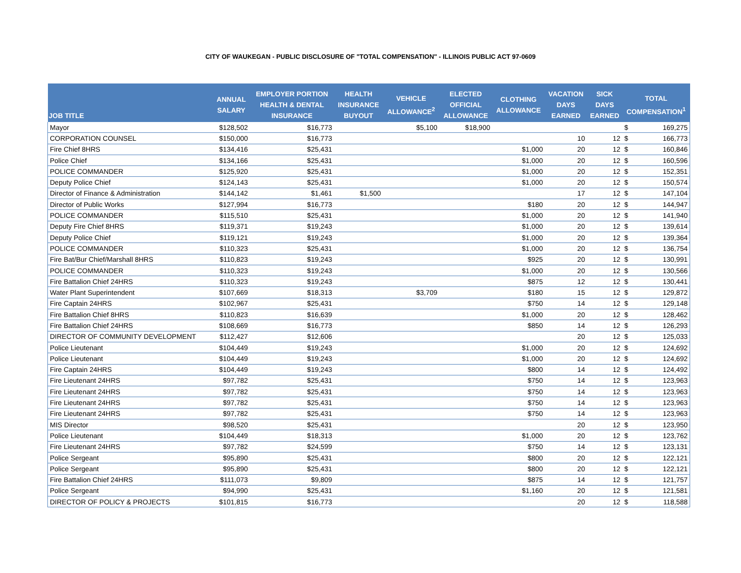CITY OF WAUKEGAN - PUBLIC DISCLOSURE OF "TOTAL COMPENSATION" - ILLINOIS PUBLIC ACT 97-0609
| JOB TITLE | ANNUAL SALARY | EMPLOYER PORTION HEALTH & DENTAL INSURANCE | HEALTH INSURANCE BUYOUT | VEHICLE ALLOWANCE<sup>2</sup> | ELECTED OFFICIAL ALLOWANCE | CLOTHING ALLOWANCE | VACATION DAYS EARNED | SICK DAYS EARNED | TOTAL COMPENSATION<sup>1</sup> | |
| --- | --- | --- | --- | --- | --- | --- | --- | --- | --- | --- |
| Mayor | $128,502 | $16,773 | | $5,100 | $18,900 | | | | $ | 169,275 |
| CORPORATION COUNSEL | $150,000 | $16,773 | | | | | 10 | 12 | $ | 166,773 |
| Fire Chief 8HRS | $134,416 | $25,431 | | | | $1,000 | 20 | 12 | $ | 160,846 |
| Police Chief | $134,166 | $25,431 | | | | $1,000 | 20 | 12 | $ | 160,596 |
| POLICE COMMANDER | $125,920 | $25,431 | | | | $1,000 | 20 | 12 | $ | 152,351 |
| Deputy Police Chief | $124,143 | $25,431 | | | | $1,000 | 20 | 12 | $ | 150,574 |
| Director of Finance & Administration | $144,142 | $1,461 | $1,500 | | | | 17 | 12 | $ | 147,104 |
| Director of Public Works | $127,994 | $16,773 | | | | $180 | 20 | 12 | $ | 144,947 |
| POLICE COMMANDER | $115,510 | $25,431 | | | | $1,000 | 20 | 12 | $ | 141,940 |
| Deputy Fire Chief 8HRS | $119,371 | $19,243 | | | | $1,000 | 20 | 12 | $ | 139,614 |
| Deputy Police Chief | $119,121 | $19,243 | | | | $1,000 | 20 | 12 | $ | 139,364 |
| POLICE COMMANDER | $110,323 | $25,431 | | | | $1,000 | 20 | 12 | $ | 136,754 |
| Fire Bat/Bur Chief/Marshall 8HRS | $110,823 | $19,243 | | | | $925 | 20 | 12 | $ | 130,991 |
| POLICE COMMANDER | $110,323 | $19,243 | | | | $1,000 | 20 | 12 | $ | 130,566 |
| Fire Battalion Chief 24HRS | $110,323 | $19,243 | | | | $875 | 12 | 12 | $ | 130,441 |
| Water Plant Superintendent | $107,669 | $18,313 | | $3,709 | | $180 | 15 | 12 | $ | 129,872 |
| Fire Captain 24HRS | $102,967 | $25,431 | | | | $750 | 14 | 12 | $ | 129,148 |
| Fire Battalion Chief 8HRS | $110,823 | $16,639 | | | | $1,000 | 20 | 12 | $ | 128,462 |
| Fire Battalion Chief 24HRS | $108,669 | $16,773 | | | | $850 | 14 | 12 | $ | 126,293 |
| DIRECTOR OF COMMUNITY DEVELOPMENT | $112,427 | $12,606 | | | | | 20 | 12 | $ | 125,033 |
| Police Lieutenant | $104,449 | $19,243 | | | | $1,000 | 20 | 12 | $ | 124,692 |
| Police Lieutenant | $104,449 | $19,243 | | | | $1,000 | 20 | 12 | $ | 124,692 |
| Fire Captain 24HRS | $104,449 | $19,243 | | | | $800 | 14 | 12 | $ | 124,492 |
| Fire Lieutenant 24HRS | $97,782 | $25,431 | | | | $750 | 14 | 12 | $ | 123,963 |
| Fire Lieutenant 24HRS | $97,782 | $25,431 | | | | $750 | 14 | 12 | $ | 123,963 |
| Fire Lieutenant 24HRS | $97,782 | $25,431 | | | | $750 | 14 | 12 | $ | 123,963 |
| Fire Lieutenant 24HRS | $97,782 | $25,431 | | | | $750 | 14 | 12 | $ | 123,963 |
| MIS Director | $98,520 | $25,431 | | | | | 20 | 12 | $ | 123,950 |
| Police Lieutenant | $104,449 | $18,313 | | | | $1,000 | 20 | 12 | $ | 123,762 |
| Fire Lieutenant 24HRS | $97,782 | $24,599 | | | | $750 | 14 | 12 | $ | 123,131 |
| Police Sergeant | $95,890 | $25,431 | | | | $800 | 20 | 12 | $ | 122,121 |
| Police Sergeant | $95,890 | $25,431 | | | | $800 | 20 | 12 | $ | 122,121 |
| Fire Battalion Chief 24HRS | $111,073 | $9,809 | | | | $875 | 14 | 12 | $ | 121,757 |
| Police Sergeant | $94,990 | $25,431 | | | | $1,160 | 20 | 12 | $ | 121,581 |
| DIRECTOR OF POLICY & PROJECTS | $101,815 | $16,773 | | | | | 20 | 12 | $ | 118,588 |